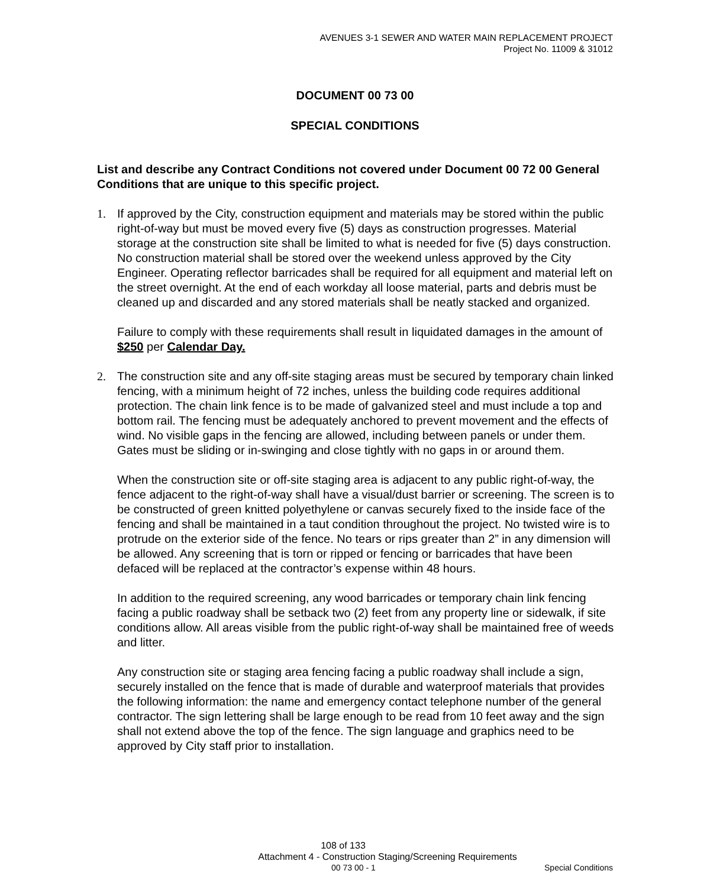AVENUES 3-1 SEWER AND WATER MAIN REPLACEMENT PROJECT
Project No. 11009 & 31012
DOCUMENT 00 73 00
SPECIAL CONDITIONS
List and describe any Contract Conditions not covered under Document 00 72 00 General Conditions that are unique to this specific project.
1. If approved by the City, construction equipment and materials may be stored within the public right-of-way but must be moved every five (5) days as construction progresses. Material storage at the construction site shall be limited to what is needed for five (5) days construction. No construction material shall be stored over the weekend unless approved by the City Engineer. Operating reflector barricades shall be required for all equipment and material left on the street overnight. At the end of each workday all loose material, parts and debris must be cleaned up and discarded and any stored materials shall be neatly stacked and organized.
Failure to comply with these requirements shall result in liquidated damages in the amount of $250 per Calendar Day.
2. The construction site and any off-site staging areas must be secured by temporary chain linked fencing, with a minimum height of 72 inches, unless the building code requires additional protection. The chain link fence is to be made of galvanized steel and must include a top and bottom rail. The fencing must be adequately anchored to prevent movement and the effects of wind. No visible gaps in the fencing are allowed, including between panels or under them. Gates must be sliding or in-swinging and close tightly with no gaps in or around them.
When the construction site or off-site staging area is adjacent to any public right-of-way, the fence adjacent to the right-of-way shall have a visual/dust barrier or screening. The screen is to be constructed of green knitted polyethylene or canvas securely fixed to the inside face of the fencing and shall be maintained in a taut condition throughout the project. No twisted wire is to protrude on the exterior side of the fence. No tears or rips greater than 2” in any dimension will be allowed. Any screening that is torn or ripped or fencing or barricades that have been defaced will be replaced at the contractor’s expense within 48 hours.
In addition to the required screening, any wood barricades or temporary chain link fencing facing a public roadway shall be setback two (2) feet from any property line or sidewalk, if site conditions allow. All areas visible from the public right-of-way shall be maintained free of weeds and litter.
Any construction site or staging area fencing facing a public roadway shall include a sign, securely installed on the fence that is made of durable and waterproof materials that provides the following information: the name and emergency contact telephone number of the general contractor. The sign lettering shall be large enough to be read from 10 feet away and the sign shall not extend above the top of the fence. The sign language and graphics need to be approved by City staff prior to installation.
108 of 133
Attachment 4 - Construction Staging/Screening Requirements
00 73 00 - 1 Special Conditions